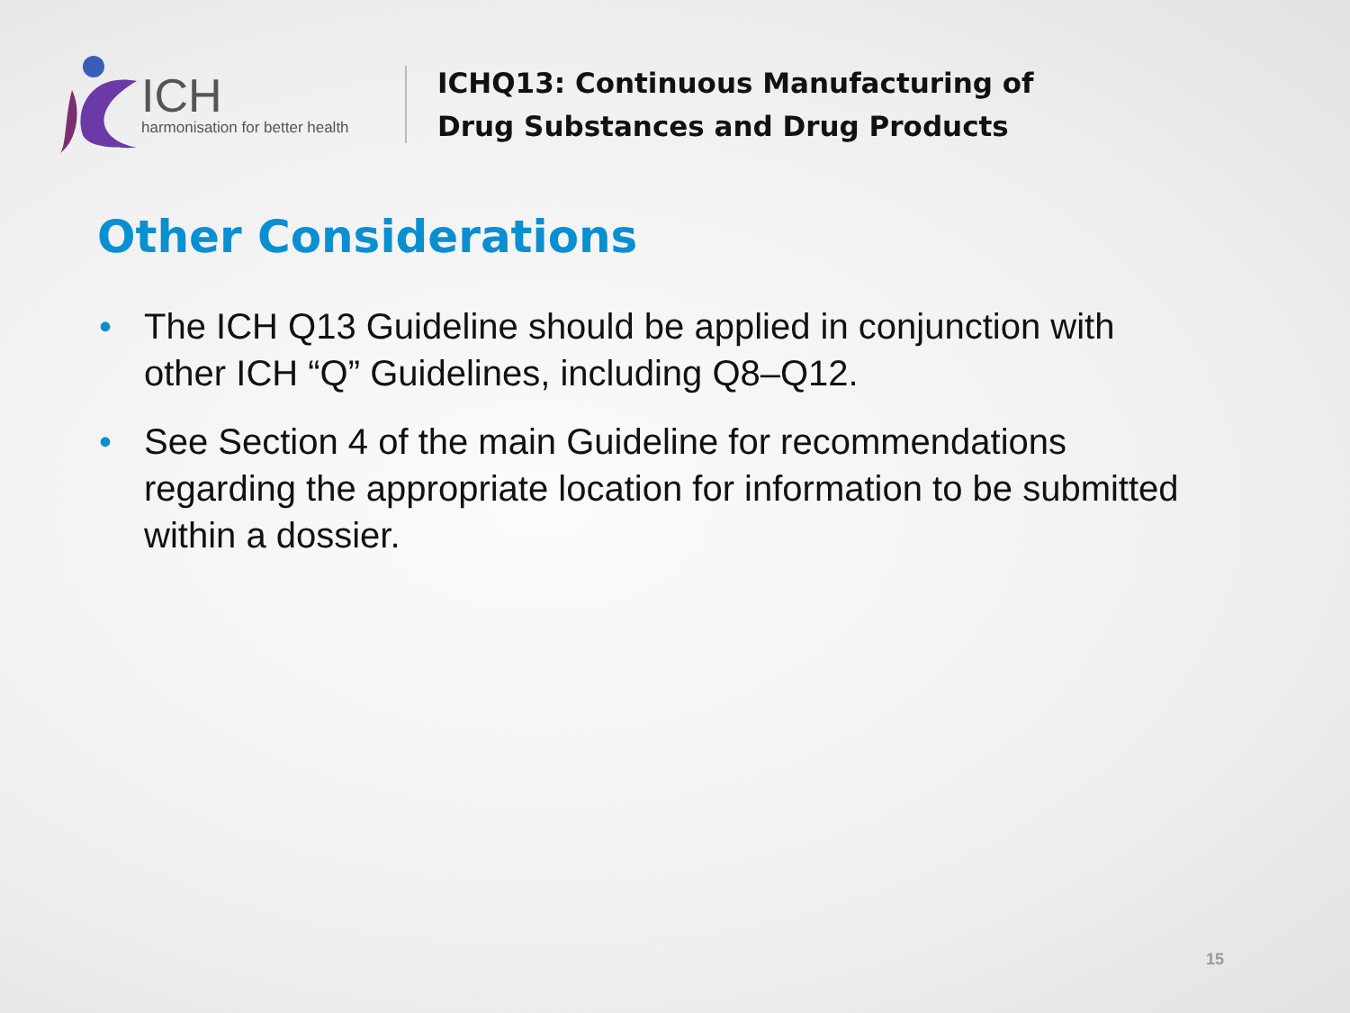ICH
harmonisation for better health
ICHQ13: Continuous Manufacturing of
Drug Substances and Drug Products
Other Considerations
• The ICH Q13 Guideline should be applied in conjunction with other ICH “Q” Guidelines, including Q8–Q12.
• See Section 4 of the main Guideline for recommendations regarding the appropriate location for information to be submitted within a dossier.
15